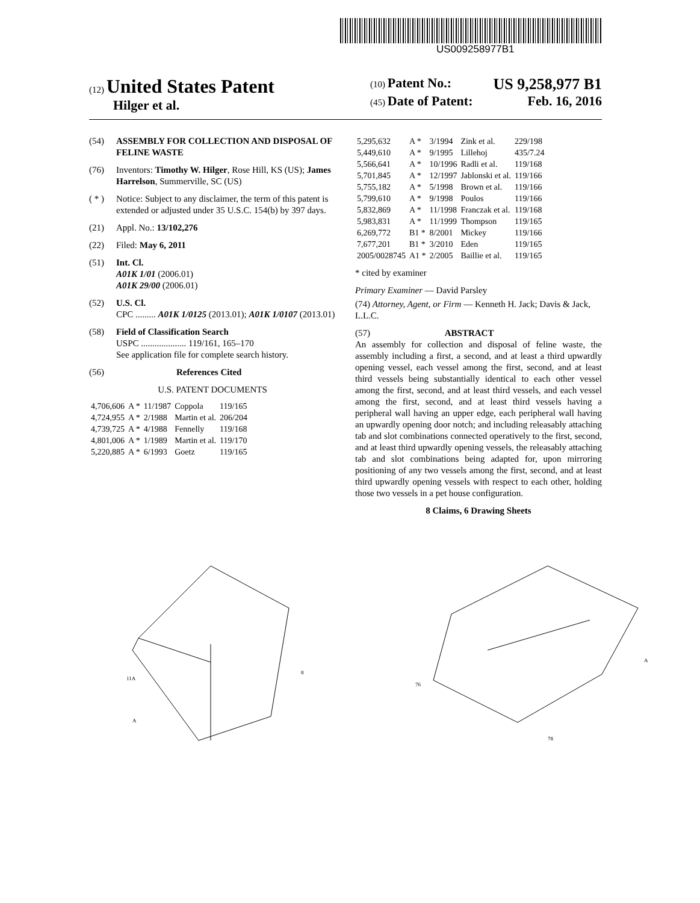US009258977B1
(12) United States Patent
Hilger et al.
(10) Patent No.: US 9,258,977 B1
(45) Date of Patent: Feb. 16, 2016
(54) ASSEMBLY FOR COLLECTION AND DISPOSAL OF FELINE WASTE
(76) Inventors: Timothy W. Hilger, Rose Hill, KS (US); James Harrelson, Summerville, SC (US)
( * ) Notice: Subject to any disclaimer, the term of this patent is extended or adjusted under 35 U.S.C. 154(b) by 397 days.
(21) Appl. No.: 13/102,276
(22) Filed: May 6, 2011
(51) Int. Cl.
A01K 1/01 (2006.01)
A01K 29/00 (2006.01)
(52) U.S. Cl.
CPC ......... A01K 1/0125 (2013.01); A01K 1/0107 (2013.01)
(58) Field of Classification Search
USPC .................... 119/161, 165–170
See application file for complete search history.
(56) References Cited
U.S. PATENT DOCUMENTS
| 4,706,606 | A * | 11/1987 | Coppola | 119/165 |
| 4,724,955 | A * | 2/1988 | Martin et al. | 206/204 |
| 4,739,725 | A * | 4/1988 | Fennelly | 119/168 |
| 4,801,006 | A * | 1/1989 | Martin et al. | 119/170 |
| 5,220,885 | A * | 6/1993 | Goetz | 119/165 |
| 5,295,632 | A * | 3/1994 | Zink et al. | 229/198 |
| 5,449,610 | A * | 9/1995 | Lillehoj | 435/7.24 |
| 5,566,641 | A * | 10/1996 | Radli et al. | 119/168 |
| 5,701,845 | A * | 12/1997 | Jablonski et al. | 119/166 |
| 5,755,182 | A * | 5/1998 | Brown et al. | 119/166 |
| 5,799,610 | A * | 9/1998 | Poulos | 119/166 |
| 5,832,869 | A * | 11/1998 | Franczak et al. | 119/168 |
| 5,983,831 | A * | 11/1999 | Thompson | 119/165 |
| 6,269,772 | B1 * | 8/2001 | Mickey | 119/166 |
| 7,677,201 | B1 * | 3/2010 | Eden | 119/165 |
| 2005/0028745 | A1 * | 2/2005 | Baillie et al. | 119/165 |
* cited by examiner
Primary Examiner — David Parsley
(74) Attorney, Agent, or Firm — Kenneth H. Jack; Davis & Jack, L.L.C.
(57) ABSTRACT
An assembly for collection and disposal of feline waste, the assembly including a first, a second, and at least a third upwardly opening vessel, each vessel among the first, second, and at least third vessels being substantially identical to each other vessel among the first, second, and at least third vessels, and each vessel among the first, second, and at least third vessels having a peripheral wall having an upper edge, each peripheral wall having an upwardly opening door notch; and including releasably attaching tab and slot combinations connected operatively to the first, second, and at least third upwardly opening vessels, the releasably attaching tab and slot combinations being adapted for, upon mirroring positioning of any two vessels among the first, second, and at least third upwardly opening vessels with respect to each other, holding those two vessels in a pet house configuration.
8 Claims, 6 Drawing Sheets
11A
A
8
A
76
78